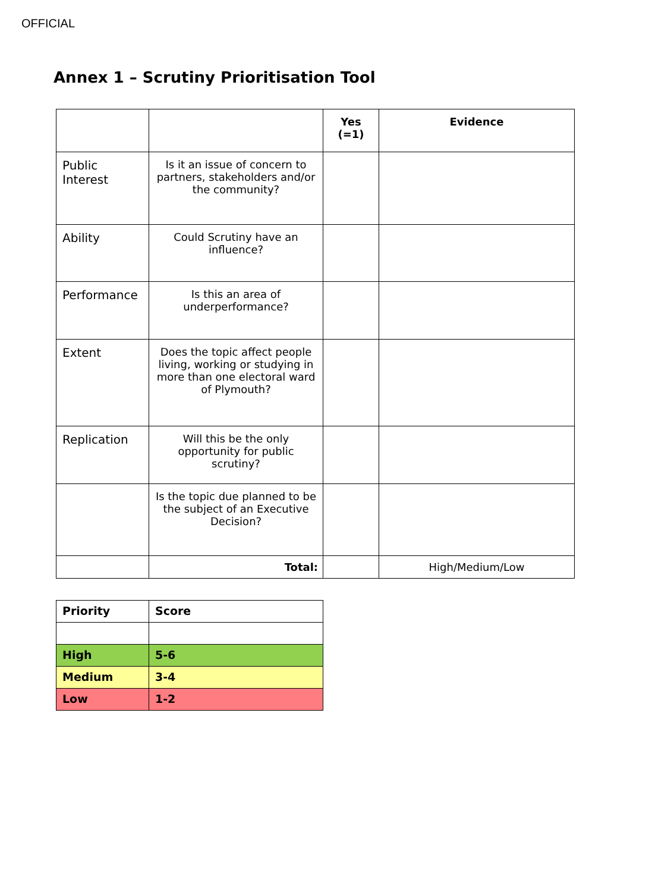OFFICIAL
Annex 1 – Scrutiny Prioritisation Tool
| | | Yes (=1) | Evidence |
| --- | --- | --- | --- |
| Public Interest | Is it an issue of concern to partners, stakeholders and/or the community? | | |
| Ability | Could Scrutiny have an influence? | | |
| Performance | Is this an area of underperformance? | | |
| Extent | Does the topic affect people living, working or studying in more than one electoral ward of Plymouth? | | |
| Replication | Will this be the only opportunity for public scrutiny? | | |
| | Is the topic due planned to be the subject of an Executive Decision? | | |
| | Total: | | High/Medium/Low |
| Priority | Score |
| High | 5-6 |
| Medium | 3-4 |
| Low | 1-2 |